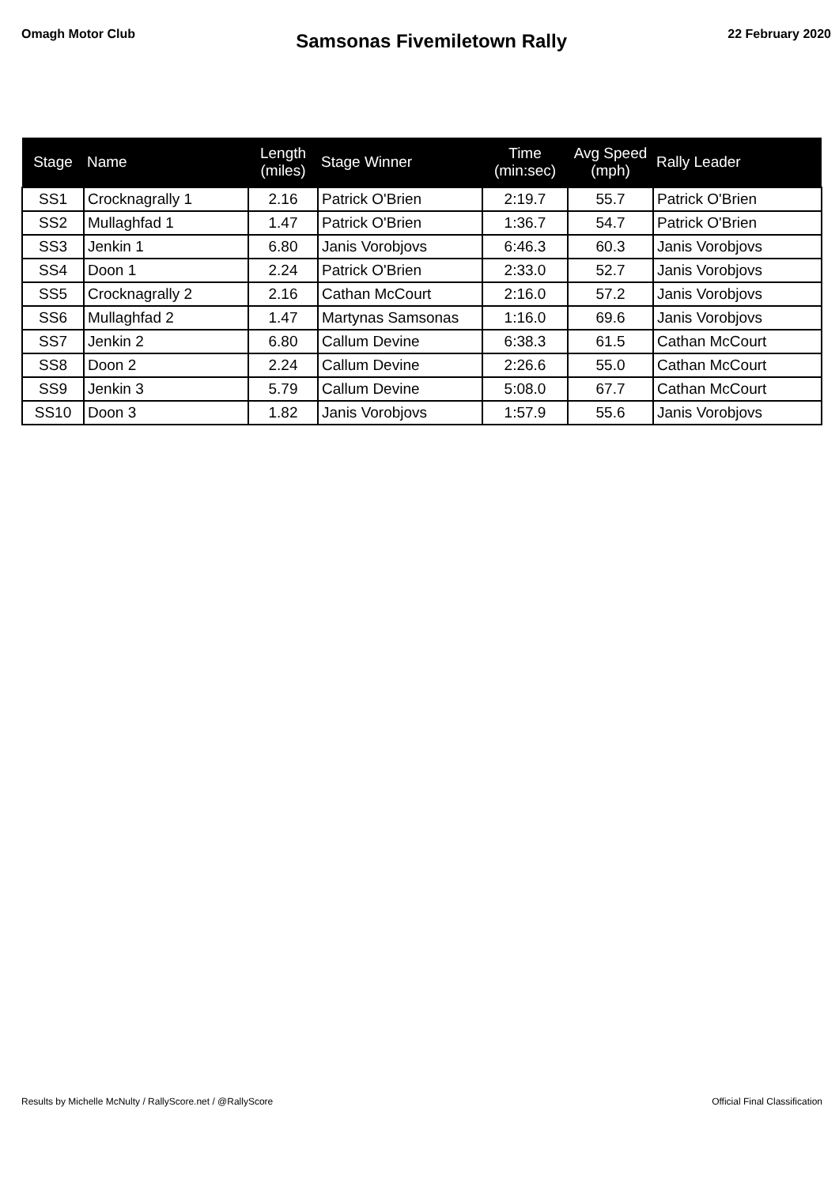Omagh Motor Club
Samsonas Fivemiletown Rally
22 February 2020
| Stage | Name | Length (miles) | Stage Winner | Time (min:sec) | Avg Speed (mph) | Rally Leader |
| --- | --- | --- | --- | --- | --- | --- |
| SS1 | Crocknagrally 1 | 2.16 | Patrick O'Brien | 2:19.7 | 55.7 | Patrick O'Brien |
| SS2 | Mullaghfad 1 | 1.47 | Patrick O'Brien | 1:36.7 | 54.7 | Patrick O'Brien |
| SS3 | Jenkin 1 | 6.80 | Janis Vorobjovs | 6:46.3 | 60.3 | Janis Vorobjovs |
| SS4 | Doon 1 | 2.24 | Patrick O'Brien | 2:33.0 | 52.7 | Janis Vorobjovs |
| SS5 | Crocknagrally 2 | 2.16 | Cathan McCourt | 2:16.0 | 57.2 | Janis Vorobjovs |
| SS6 | Mullaghfad 2 | 1.47 | Martynas Samsonas | 1:16.0 | 69.6 | Janis Vorobjovs |
| SS7 | Jenkin 2 | 6.80 | Callum Devine | 6:38.3 | 61.5 | Cathan McCourt |
| SS8 | Doon 2 | 2.24 | Callum Devine | 2:26.6 | 55.0 | Cathan McCourt |
| SS9 | Jenkin 3 | 5.79 | Callum Devine | 5:08.0 | 67.7 | Cathan McCourt |
| SS10 | Doon 3 | 1.82 | Janis Vorobjovs | 1:57.9 | 55.6 | Janis Vorobjovs |
Results by Michelle McNulty / RallyScore.net / @RallyScore Official Final Classification